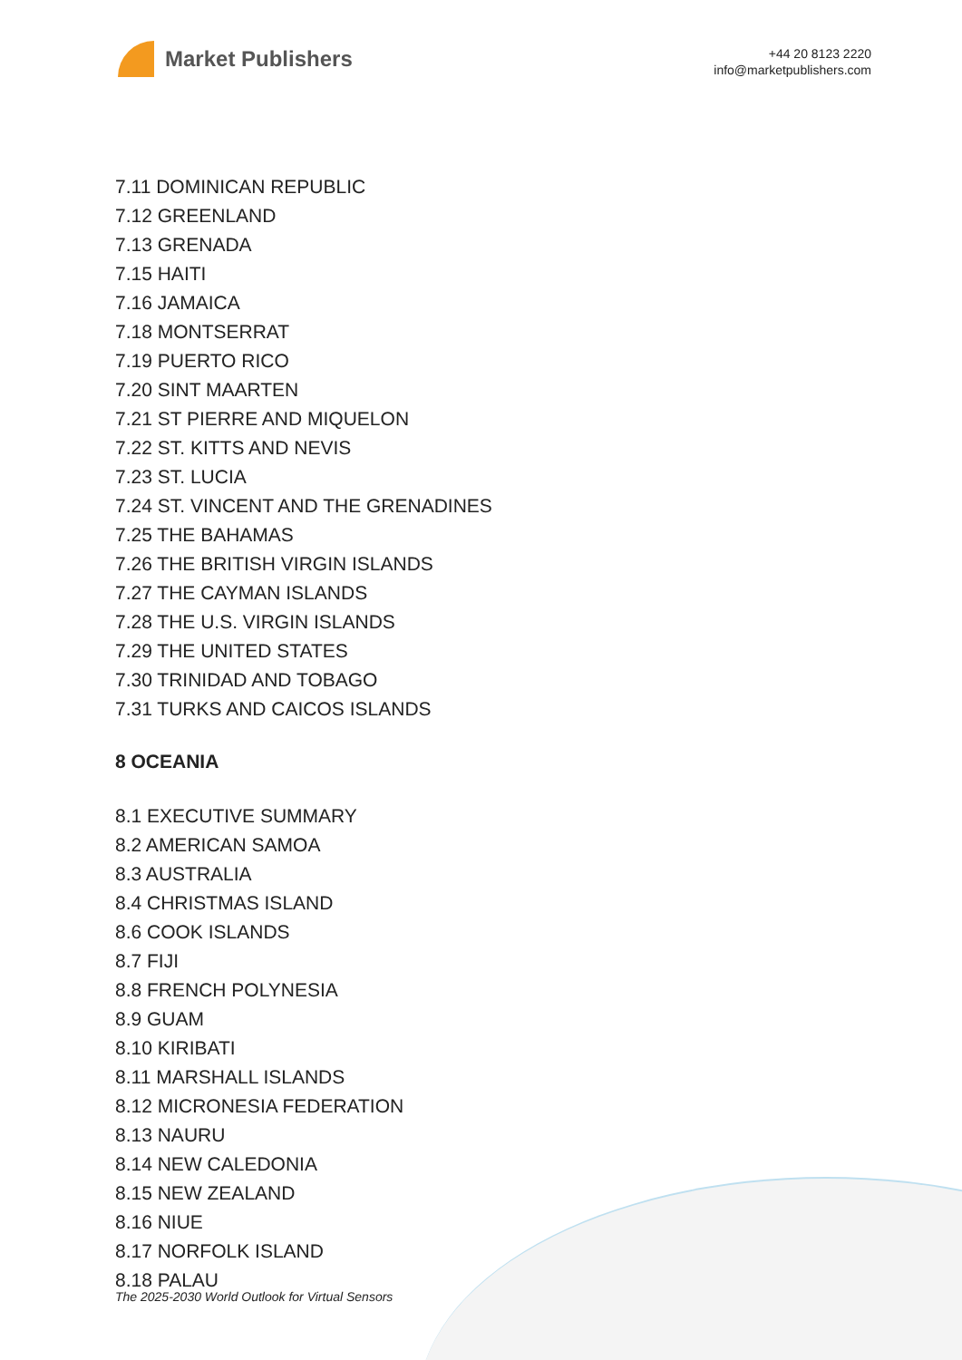Market Publishers
+44 20 8123 2220
info@marketpublishers.com
7.11 DOMINICAN REPUBLIC
7.12 GREENLAND
7.13 GRENADA
7.15 HAITI
7.16 JAMAICA
7.18 MONTSERRAT
7.19 PUERTO RICO
7.20 SINT MAARTEN
7.21 ST PIERRE AND MIQUELON
7.22 ST. KITTS AND NEVIS
7.23 ST. LUCIA
7.24 ST. VINCENT AND THE GRENADINES
7.25 THE BAHAMAS
7.26 THE BRITISH VIRGIN ISLANDS
7.27 THE CAYMAN ISLANDS
7.28 THE U.S. VIRGIN ISLANDS
7.29 THE UNITED STATES
7.30 TRINIDAD AND TOBAGO
7.31 TURKS AND CAICOS ISLANDS
8 OCEANIA
8.1 EXECUTIVE SUMMARY
8.2 AMERICAN SAMOA
8.3 AUSTRALIA
8.4 CHRISTMAS ISLAND
8.6 COOK ISLANDS
8.7 FIJI
8.8 FRENCH POLYNESIA
8.9 GUAM
8.10 KIRIBATI
8.11 MARSHALL ISLANDS
8.12 MICRONESIA FEDERATION
8.13 NAURU
8.14 NEW CALEDONIA
8.15 NEW ZEALAND
8.16 NIUE
8.17 NORFOLK ISLAND
8.18 PALAU
The 2025-2030 World Outlook for Virtual Sensors